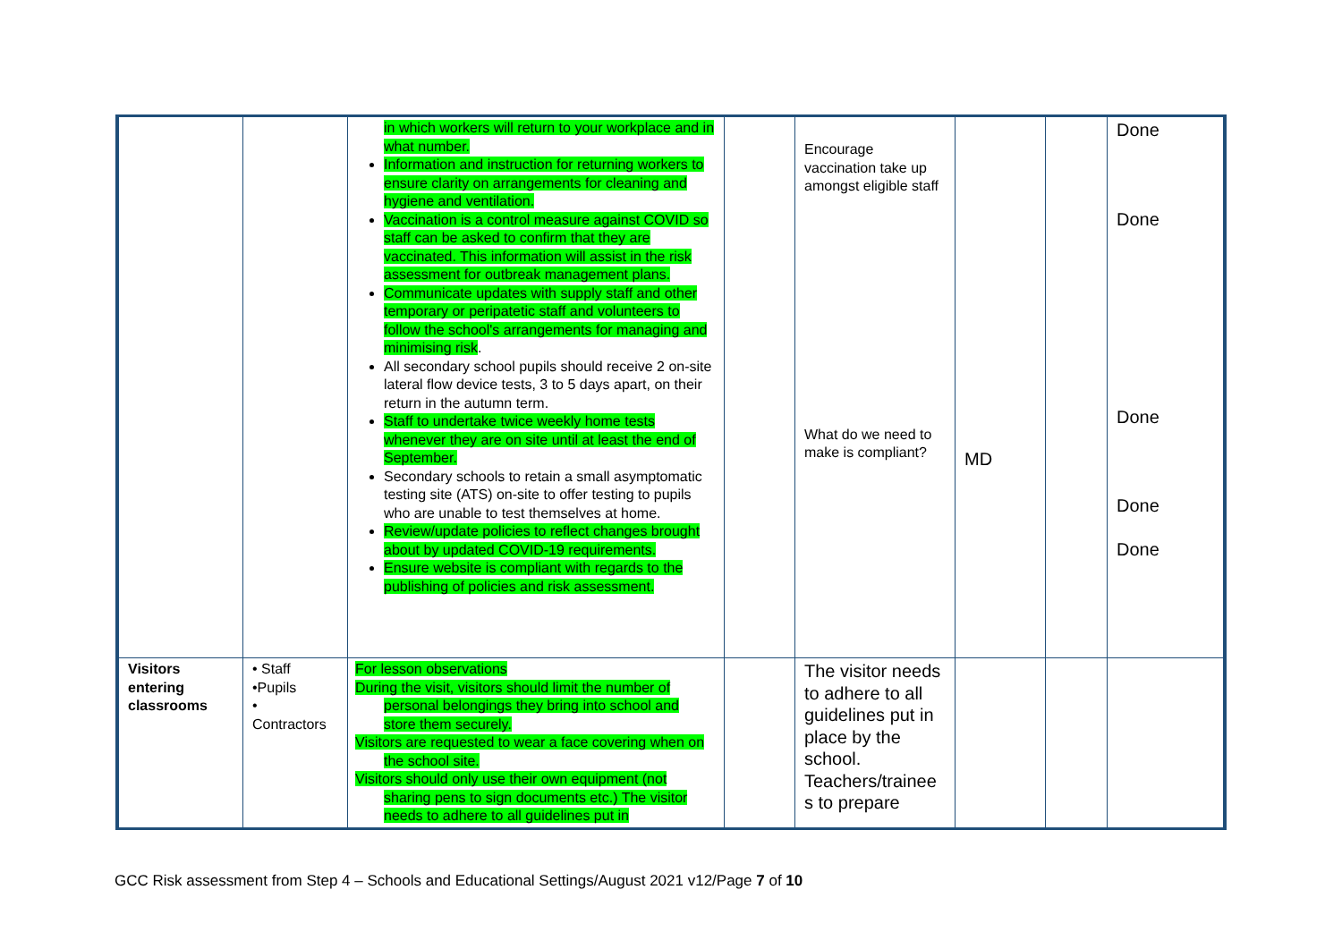| | | in which workers will return to your workplace and in what number. Information and instruction for returning workers to ensure clarity on arrangements for cleaning and hygiene and ventilation. Vaccination is a control measure against COVID so staff can be asked to confirm that they are vaccinated. This information will assist in the risk assessment for outbreak management plans. Communicate updates with supply staff and other temporary or peripatetic staff and volunteers to follow the school's arrangements for managing and minimising risk . All secondary school pupils should receive 2 on-site lateral flow device tests, 3 to 5 days apart, on their return in the autumn term. Staff to undertake twice weekly home tests whenever they are on site until at least the end of September. Secondary schools to retain a small asymptomatic testing site (ATS) on-site to offer testing to pupils who are unable to test themselves at home. Review/update policies to reflect changes brought about by updated COVID-19 requirements. Ensure website is compliant with regards to the publishing of policies and risk assessment. | | Encourage vaccination take up amongst eligible staff What do we need to make is compliant? | MD | | Done Done Done Done Done |
| Visitors entering classrooms | • Staff •Pupils • Contractors | For lesson observations During the visit, visitors should limit the number of personal belongings they bring into school and store them securely. Visitors are requested to wear a face covering when on the school site. Visitors should only use their own equipment (not sharing pens to sign documents etc.) The visitor needs to adhere to all guidelines put in | | The visitor needs to adhere to all guidelines put in place by the school. Teachers/trainee s to prepare | | | |
GCC Risk assessment from Step 4 – Schools and Educational Settings/August 2021 v12/Page 7 of 10